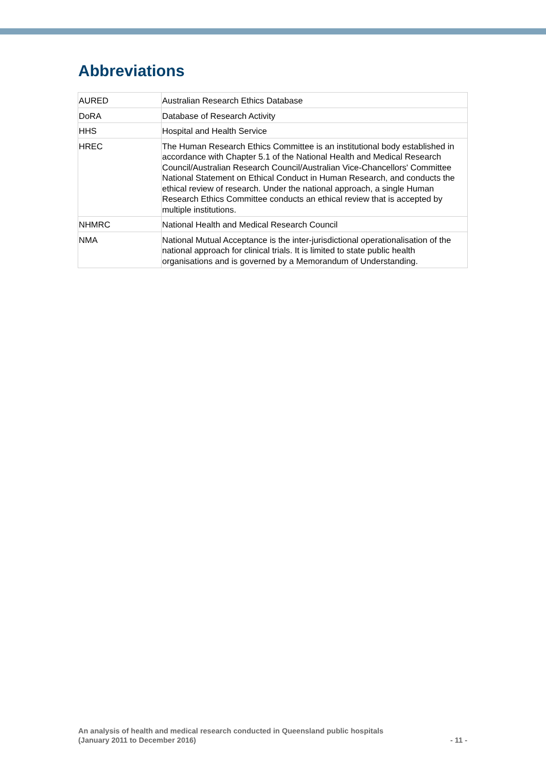Abbreviations
| AURED | Australian Research Ethics Database |
| DoRA | Database of Research Activity |
| HHS | Hospital and Health Service |
| HREC | The Human Research Ethics Committee is an institutional body established in accordance with Chapter 5.1 of the National Health and Medical Research Council/Australian Research Council/Australian Vice-Chancellors' Committee National Statement on Ethical Conduct in Human Research, and conducts the ethical review of research. Under the national approach, a single Human Research Ethics Committee conducts an ethical review that is accepted by multiple institutions. |
| NHMRC | National Health and Medical Research Council |
| NMA | National Mutual Acceptance is the inter-jurisdictional operationalisation of the national approach for clinical trials. It is limited to state public health organisations and is governed by a Memorandum of Understanding. |
An analysis of health and medical research conducted in Queensland public hospitals
(January 2011 to December 2016)
- 11 -